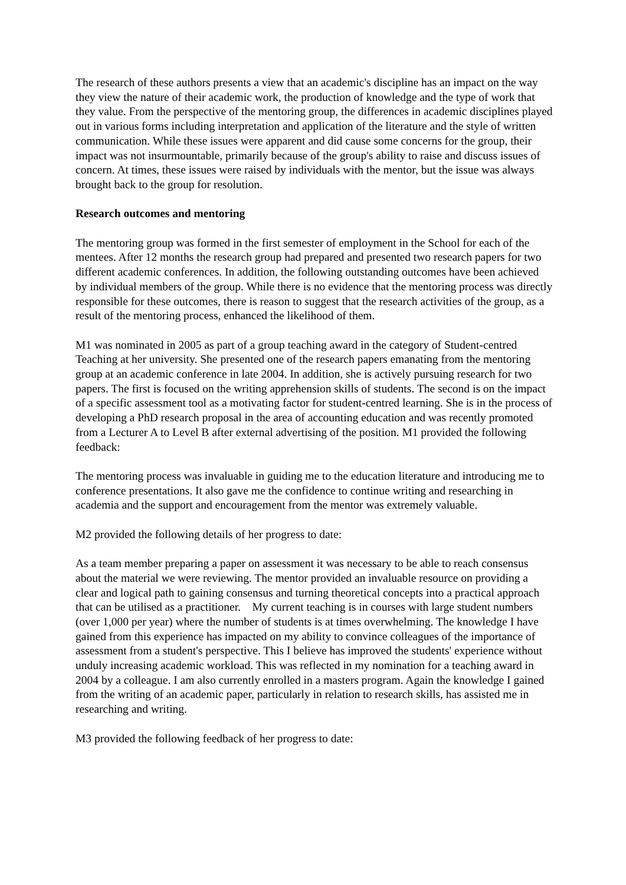The research of these authors presents a view that an academic's discipline has an impact on the way they view the nature of their academic work, the production of knowledge and the type of work that they value. From the perspective of the mentoring group, the differences in academic disciplines played out in various forms including interpretation and application of the literature and the style of written communication. While these issues were apparent and did cause some concerns for the group, their impact was not insurmountable, primarily because of the group's ability to raise and discuss issues of concern. At times, these issues were raised by individuals with the mentor, but the issue was always brought back to the group for resolution.
Research outcomes and mentoring
The mentoring group was formed in the first semester of employment in the School for each of the mentees. After 12 months the research group had prepared and presented two research papers for two different academic conferences. In addition, the following outstanding outcomes have been achieved by individual members of the group. While there is no evidence that the mentoring process was directly responsible for these outcomes, there is reason to suggest that the research activities of the group, as a result of the mentoring process, enhanced the likelihood of them.
M1 was nominated in 2005 as part of a group teaching award in the category of Student-centred Teaching at her university. She presented one of the research papers emanating from the mentoring group at an academic conference in late 2004. In addition, she is actively pursuing research for two papers. The first is focused on the writing apprehension skills of students. The second is on the impact of a specific assessment tool as a motivating factor for student-centred learning. She is in the process of developing a PhD research proposal in the area of accounting education and was recently promoted from a Lecturer A to Level B after external advertising of the position. M1 provided the following feedback:
The mentoring process was invaluable in guiding me to the education literature and introducing me to conference presentations. It also gave me the confidence to continue writing and researching in academia and the support and encouragement from the mentor was extremely valuable.
M2 provided the following details of her progress to date:
As a team member preparing a paper on assessment it was necessary to be able to reach consensus about the material we were reviewing. The mentor provided an invaluable resource on providing a clear and logical path to gaining consensus and turning theoretical concepts into a practical approach that can be utilised as a practitioner. My current teaching is in courses with large student numbers (over 1,000 per year) where the number of students is at times overwhelming. The knowledge I have gained from this experience has impacted on my ability to convince colleagues of the importance of assessment from a student's perspective. This I believe has improved the students' experience without unduly increasing academic workload. This was reflected in my nomination for a teaching award in 2004 by a colleague. I am also currently enrolled in a masters program. Again the knowledge I gained from the writing of an academic paper, particularly in relation to research skills, has assisted me in researching and writing.
M3 provided the following feedback of her progress to date: